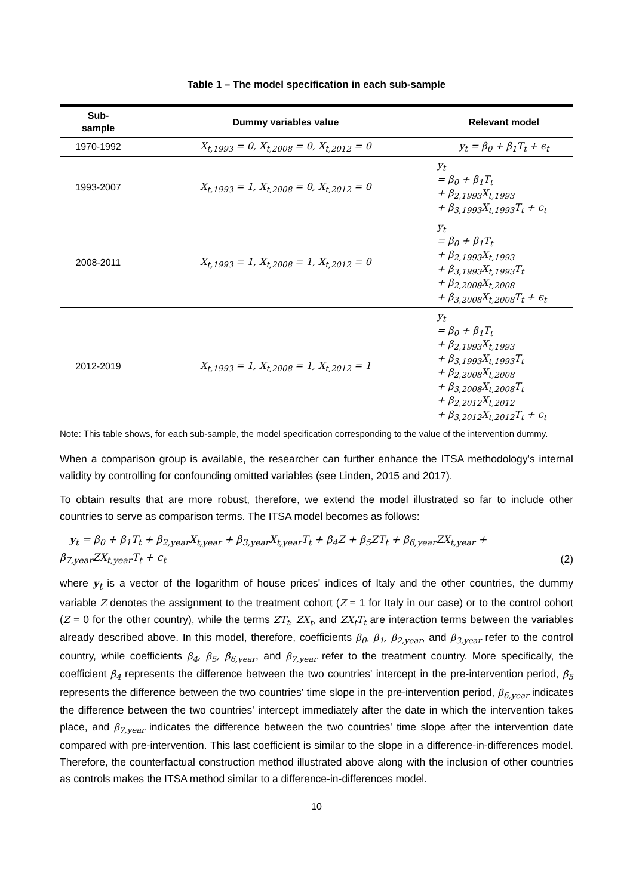Table 1 – The model specification in each sub-sample
| Sub- sample | Dummy variables value | Relevant model |
| --- | --- | --- |
| 1970-1992 | X<sub>t,1993</sub> = 0, X<sub>t,2008</sub> = 0, X<sub>t,2012</sub> = 0 | y<sub>t</sub> = β<sub>0</sub> + β<sub>1</sub>T<sub>t</sub> + ϵ<sub>t</sub> |
| 1993-2007 | X<sub>t,1993</sub> = 1, X<sub>t,2008</sub> = 0, X<sub>t,2012</sub> = 0 | y<sub>t</sub> = β<sub>0</sub> + β<sub>1</sub>T<sub>t</sub> + β<sub>2,1993</sub>X<sub>t,1993</sub> + β<sub>3,1993</sub>X<sub>t,1993</sub>T<sub>t</sub> + ϵ<sub>t</sub> |
| 2008-2011 | X<sub>t,1993</sub> = 1, X<sub>t,2008</sub> = 1, X<sub>t,2012</sub> = 0 | y<sub>t</sub> = β<sub>0</sub> + β<sub>1</sub>T<sub>t</sub> + β<sub>2,1993</sub>X<sub>t,1993</sub> + β<sub>3,1993</sub>X<sub>t,1993</sub>T<sub>t</sub> + β<sub>2,2008</sub>X<sub>t,2008</sub> + β<sub>3,2008</sub>X<sub>t,2008</sub>T<sub>t</sub> + ϵ<sub>t</sub> |
| 2012-2019 | X<sub>t,1993</sub> = 1, X<sub>t,2008</sub> = 1, X<sub>t,2012</sub> = 1 | y<sub>t</sub> = β<sub>0</sub> + β<sub>1</sub>T<sub>t</sub> + β<sub>2,1993</sub>X<sub>t,1993</sub> + β<sub>3,1993</sub>X<sub>t,1993</sub>T<sub>t</sub> + β<sub>2,2008</sub>X<sub>t,2008</sub> + β<sub>3,2008</sub>X<sub>t,2008</sub>T<sub>t</sub> + β<sub>2,2012</sub>X<sub>t,2012</sub> + β<sub>3,2012</sub>X<sub>t,2012</sub>T<sub>t</sub> + ϵ<sub>t</sub> |
Note: This table shows, for each sub-sample, the model specification corresponding to the value of the intervention dummy.
When a comparison group is available, the researcher can further enhance the ITSA methodology's internal validity by controlling for confounding omitted variables (see Linden, 2015 and 2017).
To obtain results that are more robust, therefore, we extend the model illustrated so far to include other countries to serve as comparison terms. The ITSA model becomes as follows:
y<sub>t</sub> = β<sub>0</sub> + β<sub>1</sub>T<sub>t</sub> + β<sub>2,year</sub>X<sub>t,year</sub> + β<sub>3,year</sub>X<sub>t,year</sub>T<sub>t</sub> + β<sub>4</sub>Z + β<sub>5</sub>ZT<sub>t</sub> + β<sub>6,year</sub>ZX<sub>t,year</sub> +
β<sub>7,year</sub>ZX<sub>t,year</sub>T<sub>t</sub> + ϵ<sub>t</sub> (2)
where y<sub>t</sub> is a vector of the logarithm of house prices' indices of Italy and the other countries, the dummy variable Z denotes the assignment to the treatment cohort (Z = 1 for Italy in our case) or to the control cohort (Z = 0 for the other country), while the terms ZT<sub>t</sub>, ZX<sub>t</sub>, and ZX<sub>t</sub>T<sub>t</sub> are interaction terms between the variables already described above. In this model, therefore, coefficients β<sub>0</sub>, β<sub>1</sub>, β<sub>2,year</sub>, and β<sub>3,year</sub> refer to the control country, while coefficients β<sub>4</sub>, β<sub>5</sub>, β<sub>6,year</sub>, and β<sub>7,year</sub> refer to the treatment country. More specifically, the coefficient β<sub>4</sub> represents the difference between the two countries' intercept in the pre-intervention period, β<sub>5</sub> represents the difference between the two countries' time slope in the pre-intervention period, β<sub>6,year</sub> indicates the difference between the two countries' intercept immediately after the date in which the intervention takes place, and β<sub>7,year</sub> indicates the difference between the two countries' time slope after the intervention date compared with pre-intervention. This last coefficient is similar to the slope in a difference-in-differences model. Therefore, the counterfactual construction method illustrated above along with the inclusion of other countries as controls makes the ITSA method similar to a difference-in-differences model.
10